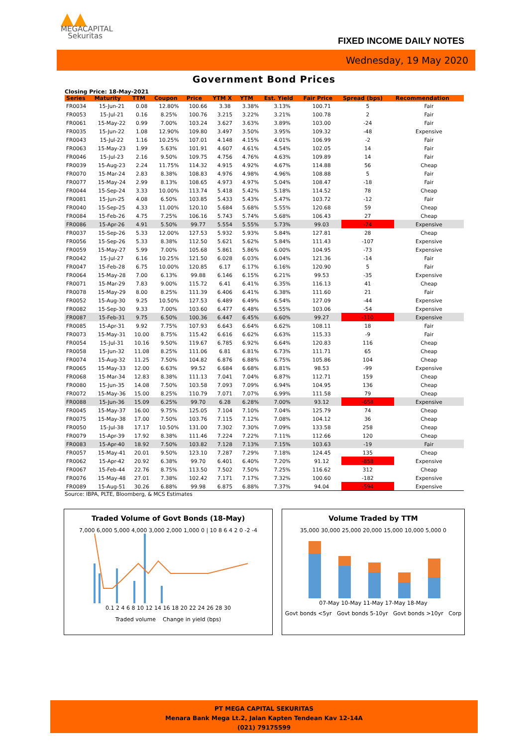▲▲
MEGACAPITAL
Sekuritas
FIXED INCOME DAILY NOTES
Wednesday, 19 May 2020
Government Bond Prices
Closing Price: 18-May-2021
| Series | Maturity | TTM | Coupon | Price | YTM X | YTM | Est. Yield | Fair Price | Spread (bps) | Recommendation |
| --- | --- | --- | --- | --- | --- | --- | --- | --- | --- | --- |
| FR0034 | 15-Jun-21 | 0.08 | 12.80% | 100.66 | 3.38 | 3.38% | 3.13% | 100.71 | 5 | Fair |
| FR0053 | 15-Jul-21 | 0.16 | 8.25% | 100.76 | 3.215 | 3.22% | 3.21% | 100.78 | 2 | Fair |
| FR0061 | 15-May-22 | 0.99 | 7.00% | 103.24 | 3.627 | 3.63% | 3.89% | 103.00 | -24 | Fair |
| FR0035 | 15-Jun-22 | 1.08 | 12.90% | 109.80 | 3.497 | 3.50% | 3.95% | 109.32 | -48 | Expensive |
| FR0043 | 15-Jul-22 | 1.16 | 10.25% | 107.01 | 4.148 | 4.15% | 4.01% | 106.99 | -2 | Fair |
| FR0063 | 15-May-23 | 1.99 | 5.63% | 101.91 | 4.607 | 4.61% | 4.54% | 102.05 | 14 | Fair |
| FR0046 | 15-Jul-23 | 2.16 | 9.50% | 109.75 | 4.756 | 4.76% | 4.63% | 109.89 | 14 | Fair |
| FR0039 | 15-Aug-23 | 2.24 | 11.75% | 114.32 | 4.915 | 4.92% | 4.67% | 114.88 | 56 | Cheap |
| FR0070 | 15-Mar-24 | 2.83 | 8.38% | 108.83 | 4.976 | 4.98% | 4.96% | 108.88 | 5 | Fair |
| FR0077 | 15-May-24 | 2.99 | 8.13% | 108.65 | 4.973 | 4.97% | 5.04% | 108.47 | -18 | Fair |
| FR0044 | 15-Sep-24 | 3.33 | 10.00% | 113.74 | 5.418 | 5.42% | 5.18% | 114.52 | 78 | Cheap |
| FR0081 | 15-Jun-25 | 4.08 | 6.50% | 103.85 | 5.433 | 5.43% | 5.47% | 103.72 | -12 | Fair |
| FR0040 | 15-Sep-25 | 4.33 | 11.00% | 120.10 | 5.684 | 5.68% | 5.55% | 120.68 | 59 | Cheap |
| FR0084 | 15-Feb-26 | 4.75 | 7.25% | 106.16 | 5.743 | 5.74% | 5.68% | 106.43 | 27 | Cheap |
| FR0086 | 15-Apr-26 | 4.91 | 5.50% | 99.77 | 5.554 | 5.55% | 5.73% | 99.03 | -74 | Expensive |
| FR0037 | 15-Sep-26 | 5.33 | 12.00% | 127.53 | 5.932 | 5.93% | 5.84% | 127.81 | 28 | Cheap |
| FR0056 | 15-Sep-26 | 5.33 | 8.38% | 112.50 | 5.621 | 5.62% | 5.84% | 111.43 | -107 | Expensive |
| FR0059 | 15-May-27 | 5.99 | 7.00% | 105.68 | 5.861 | 5.86% | 6.00% | 104.95 | -73 | Expensive |
| FR0042 | 15-Jul-27 | 6.16 | 10.25% | 121.50 | 6.028 | 6.03% | 6.04% | 121.36 | -14 | Fair |
| FR0047 | 15-Feb-28 | 6.75 | 10.00% | 120.85 | 6.17 | 6.17% | 6.16% | 120.90 | 5 | Fair |
| FR0064 | 15-May-28 | 7.00 | 6.13% | 99.88 | 6.146 | 6.15% | 6.21% | 99.53 | -35 | Expensive |
| FR0071 | 15-Mar-29 | 7.83 | 9.00% | 115.72 | 6.41 | 6.41% | 6.35% | 116.13 | 41 | Cheap |
| FR0078 | 15-May-29 | 8.00 | 8.25% | 111.39 | 6.406 | 6.41% | 6.38% | 111.60 | 21 | Fair |
| FR0052 | 15-Aug-30 | 9.25 | 10.50% | 127.53 | 6.489 | 6.49% | 6.54% | 127.09 | -44 | Expensive |
| FR0082 | 15-Sep-30 | 9.33 | 7.00% | 103.60 | 6.477 | 6.48% | 6.55% | 103.06 | -54 | Expensive |
| FR0087 | 15-Feb-31 | 9.75 | 6.50% | 100.36 | 6.447 | 6.45% | 6.60% | 99.27 | -110 | Expensive |
| FR0085 | 15-Apr-31 | 9.92 | 7.75% | 107.93 | 6.643 | 6.64% | 6.62% | 108.11 | 18 | Fair |
| FR0073 | 15-May-31 | 10.00 | 8.75% | 115.42 | 6.616 | 6.62% | 6.63% | 115.33 | -9 | Fair |
| FR0054 | 15-Jul-31 | 10.16 | 9.50% | 119.67 | 6.785 | 6.92% | 6.64% | 120.83 | 116 | Cheap |
| FR0058 | 15-Jun-32 | 11.08 | 8.25% | 111.06 | 6.81 | 6.81% | 6.73% | 111.71 | 65 | Cheap |
| FR0074 | 15-Aug-32 | 11.25 | 7.50% | 104.82 | 6.876 | 6.88% | 6.75% | 105.86 | 104 | Cheap |
| FR0065 | 15-May-33 | 12.00 | 6.63% | 99.52 | 6.684 | 6.68% | 6.81% | 98.53 | -99 | Expensive |
| FR0068 | 15-Mar-34 | 12.83 | 8.38% | 111.13 | 7.041 | 7.04% | 6.87% | 112.71 | 159 | Cheap |
| FR0080 | 15-Jun-35 | 14.08 | 7.50% | 103.58 | 7.093 | 7.09% | 6.94% | 104.95 | 136 | Cheap |
| FR0072 | 15-May-36 | 15.00 | 8.25% | 110.79 | 7.071 | 7.07% | 6.99% | 111.58 | 79 | Cheap |
| FR0088 | 15-Jun-36 | 15.09 | 6.25% | 99.70 | 6.28 | 6.28% | 7.00% | 93.12 | -658 | Expensive |
| FR0045 | 15-May-37 | 16.00 | 9.75% | 125.05 | 7.104 | 7.10% | 7.04% | 125.79 | 74 | Cheap |
| FR0075 | 15-May-38 | 17.00 | 7.50% | 103.76 | 7.115 | 7.12% | 7.08% | 104.12 | 36 | Cheap |
| FR0050 | 15-Jul-38 | 17.17 | 10.50% | 131.00 | 7.302 | 7.30% | 7.09% | 133.58 | 258 | Cheap |
| FR0079 | 15-Apr-39 | 17.92 | 8.38% | 111.46 | 7.224 | 7.22% | 7.11% | 112.66 | 120 | Cheap |
| FR0083 | 15-Apr-40 | 18.92 | 7.50% | 103.82 | 7.128 | 7.13% | 7.15% | 103.63 | -19 | Fair |
| FR0057 | 15-May-41 | 20.01 | 9.50% | 123.10 | 7.287 | 7.29% | 7.18% | 124.45 | 135 | Cheap |
| FR0062 | 15-Apr-42 | 20.92 | 6.38% | 99.70 | 6.401 | 6.40% | 7.20% | 91.12 | -858 | Expensive |
| FR0067 | 15-Feb-44 | 22.76 | 8.75% | 113.50 | 7.502 | 7.50% | 7.25% | 116.62 | 312 | Cheap |
| FR0076 | 15-May-48 | 27.01 | 7.38% | 102.42 | 7.171 | 7.17% | 7.32% | 100.60 | -182 | Expensive |
| FR0089 | 15-Aug-51 | 30.26 | 6.88% | 99.98 | 6.875 | 6.88% | 7.37% | 94.04 | -594 | Expensive |
Source: IBPA, PLTE, Bloomberg, & MCS Estimates
Traded Volume of Govt Bonds (18-May)
7,000 6,000 5,000 4,000 3,000 2,000 1,000 0 | 10 8 6 4 2 0 -2 -4
0.1 2 4 6 8 10 12 14 16 18 20 22 24 26 28 30
Traded volume Change in yield (bps)
Volume Traded by TTM
35,000 30,000 25,000 20,000 15,000 10,000 5,000 0
07-May 10-May 11-May 17-May 18-May
Govt bonds <5yr Govt bonds 5-10yr Govt bonds >10yr Corp
PT MEGA CAPITAL SEKURITAS
Menara Bank Mega Lt.2, Jalan Kapten Tendean Kav 12-14A
(021) 79175599